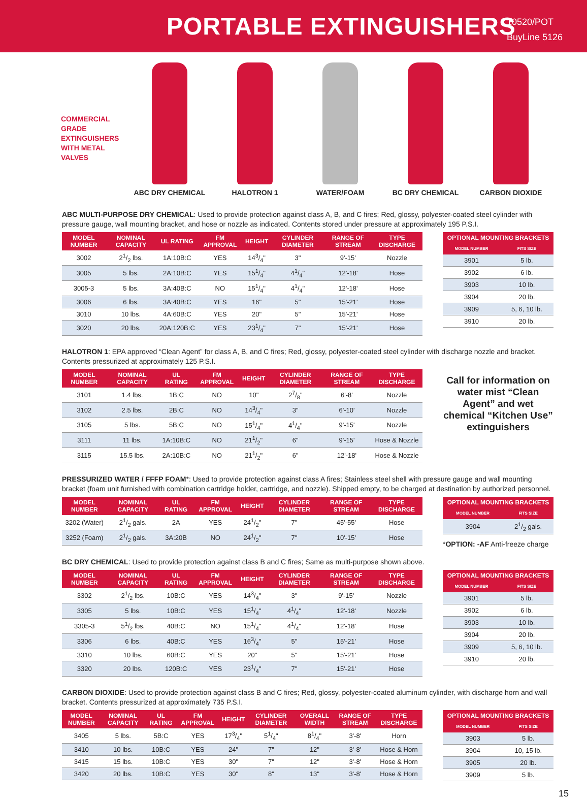PORTABLE EXTINGUISHERS
10520/POT
BuyLine 5126
COMMERCIAL
GRADE
EXTINGUISHERS
WITH METAL
VALVES
ABC DRY CHEMICAL HALOTRON 1 WATER/FOAM BC DRY CHEMICAL CARBON DIOXIDE
ABC MULTI-PURPOSE DRY CHEMICAL: Used to provide protection against class A, B, and C fires; Red, glossy, polyester-coated steel cylinder with pressure gauge, wall mounting bracket, and hose or nozzle as indicated. Contents stored under pressure at approximately 195 P.S.I.
| MODEL NUMBER | NOMINAL CAPACITY | UL RATING | FM APPROVAL | HEIGHT | CYLINDER DIAMETER | RANGE OF STREAM | TYPE DISCHARGE |
| --- | --- | --- | --- | --- | --- | --- | --- |
| 3002 | 21/2 lbs. | 1A:10B:C | YES | 143/4" | 3" | 9'-15' | Nozzle |
| 3005 | 5 lbs. | 2A:10B:C | YES | 151/4" | 41/4" | 12'-18' | Hose |
| 3005-3 | 5 lbs. | 3A:40B:C | NO | 151/4" | 41/4" | 12'-18' | Hose |
| 3006 | 6 lbs. | 3A:40B:C | YES | 16" | 5" | 15'-21' | Hose |
| 3010 | 10 lbs. | 4A:60B:C | YES | 20" | 5" | 15'-21' | Hose |
| 3020 | 20 lbs. | 20A:120B:C | YES | 231/4" | 7" | 15'-21' | Hose |
| OPTIONAL MOUNTING BRACKETS | |
| --- | --- |
| MODEL NUMBER | FITS SIZE |
| 3901 | 5 lb. |
| 3902 | 6 lb. |
| 3903 | 10 lb. |
| 3904 | 20 lb. |
| 3909 | 5, 6, 10 lb. |
| 3910 | 20 lb. |
HALOTRON 1: EPA approved “Clean Agent” for class A, B, and C fires; Red, glossy, polyester-coated steel cylinder with discharge nozzle and bracket. Contents pressurized at approximately 125 P.S.I.
| MODEL NUMBER | NOMINAL CAPACITY | UL RATING | FM APPROVAL | HEIGHT | CYLINDER DIAMETER | RANGE OF STREAM | TYPE DISCHARGE |
| --- | --- | --- | --- | --- | --- | --- | --- |
| 3101 | 1.4 lbs. | 1B:C | NO | 10" | 27/8" | 6'-8' | Nozzle |
| 3102 | 2.5 lbs. | 2B:C | NO | 143/4" | 3" | 6'-10' | Nozzle |
| 3105 | 5 lbs. | 5B:C | NO | 151/4" | 41/4" | 9'-15' | Nozzle |
| 3111 | 11 lbs. | 1A:10B:C | NO | 211/2" | 6" | 9'-15' | Hose & Nozzle |
| 3115 | 15.5 lbs. | 2A:10B:C | NO | 211/2" | 6" | 12'-18' | Hose & Nozzle |
Call for information on water mist “Clean Agent” and wet chemical “Kitchen Use” extinguishers
PRESSURIZED WATER / FFFP FOAM*: Used to provide protection against class A fires; Stainless steel shell with pressure gauge and wall mounting bracket (foam unit furnished with combination cartridge holder, cartridge, and nozzle). Shipped empty, to be charged at destination by authorized personnel.
| MODEL NUMBER | NOMINAL CAPACITY | UL RATING | FM APPROVAL | HEIGHT | CYLINDER DIAMETER | RANGE OF STREAM | TYPE DISCHARGE |
| --- | --- | --- | --- | --- | --- | --- | --- |
| 3202 (Water) | 21/2 gals. | 2A | YES | 241/2" | 7" | 45'-55' | Hose |
| 3252 (Foam) | 21/2 gals. | 3A:20B | NO | 241/2" | 7" | 10'-15' | Hose |
| OPTIONAL MOUNTING BRACKETS | |
| --- | --- |
| MODEL NUMBER | FITS SIZE |
| 3904 | 21/2 gals. |
*OPTION: -AF Anti-freeze charge
BC DRY CHEMICAL: Used to provide protection against class B and C fires; Same as multi-purpose shown above.
| MODEL NUMBER | NOMINAL CAPACITY | UL RATING | FM APPROVAL | HEIGHT | CYLINDER DIAMETER | RANGE OF STREAM | TYPE DISCHARGE |
| --- | --- | --- | --- | --- | --- | --- | --- |
| 3302 | 21/2 lbs. | 10B:C | YES | 143/4" | 3" | 9'-15' | Nozzle |
| 3305 | 5 lbs. | 10B:C | YES | 151/4" | 41/4" | 12'-18' | Nozzle |
| 3305-3 | 51/2 lbs. | 40B:C | NO | 151/4" | 41/4" | 12'-18' | Hose |
| 3306 | 6 lbs. | 40B:C | YES | 163/4" | 5" | 15'-21' | Hose |
| 3310 | 10 lbs. | 60B:C | YES | 20" | 5" | 15'-21' | Hose |
| 3320 | 20 lbs. | 120B:C | YES | 231/4" | 7" | 15'-21' | Hose |
| OPTIONAL MOUNTING BRACKETS | |
| --- | --- |
| MODEL NUMBER | FITS SIZE |
| 3901 | 5 lb. |
| 3902 | 6 lb. |
| 3903 | 10 lb. |
| 3904 | 20 lb. |
| 3909 | 5, 6, 10 lb. |
| 3910 | 20 lb. |
CARBON DIOXIDE: Used to provide protection against class B and C fires; Red, glossy, polyester-coated aluminum cylinder, with discharge horn and wall bracket. Contents pressurized at approximately 735 P.S.I.
| MODEL NUMBER | NOMINAL CAPACITY | UL RATING | FM APPROVAL | HEIGHT | CYLINDER DIAMETER | OVERALL WIDTH | RANGE OF STREAM | TYPE DISCHARGE |
| --- | --- | --- | --- | --- | --- | --- | --- | --- |
| 3405 | 5 lbs. | 5B:C | YES | 173/4" | 51/4" | 81/4" | 3'-8' | Horn |
| 3410 | 10 lbs. | 10B:C | YES | 24" | 7" | 12" | 3'-8' | Hose & Horn |
| 3415 | 15 lbs. | 10B:C | YES | 30" | 7" | 12" | 3'-8' | Hose & Horn |
| 3420 | 20 lbs. | 10B:C | YES | 30" | 8" | 13" | 3'-8' | Hose & Horn |
| OPTIONAL MOUNTING BRACKETS | |
| --- | --- |
| MODEL NUMBER | FITS SIZE |
| 3903 | 5 lb. |
| 3904 | 10, 15 lb. |
| 3905 | 20 lb. |
| 3909 | 5 lb. |
15